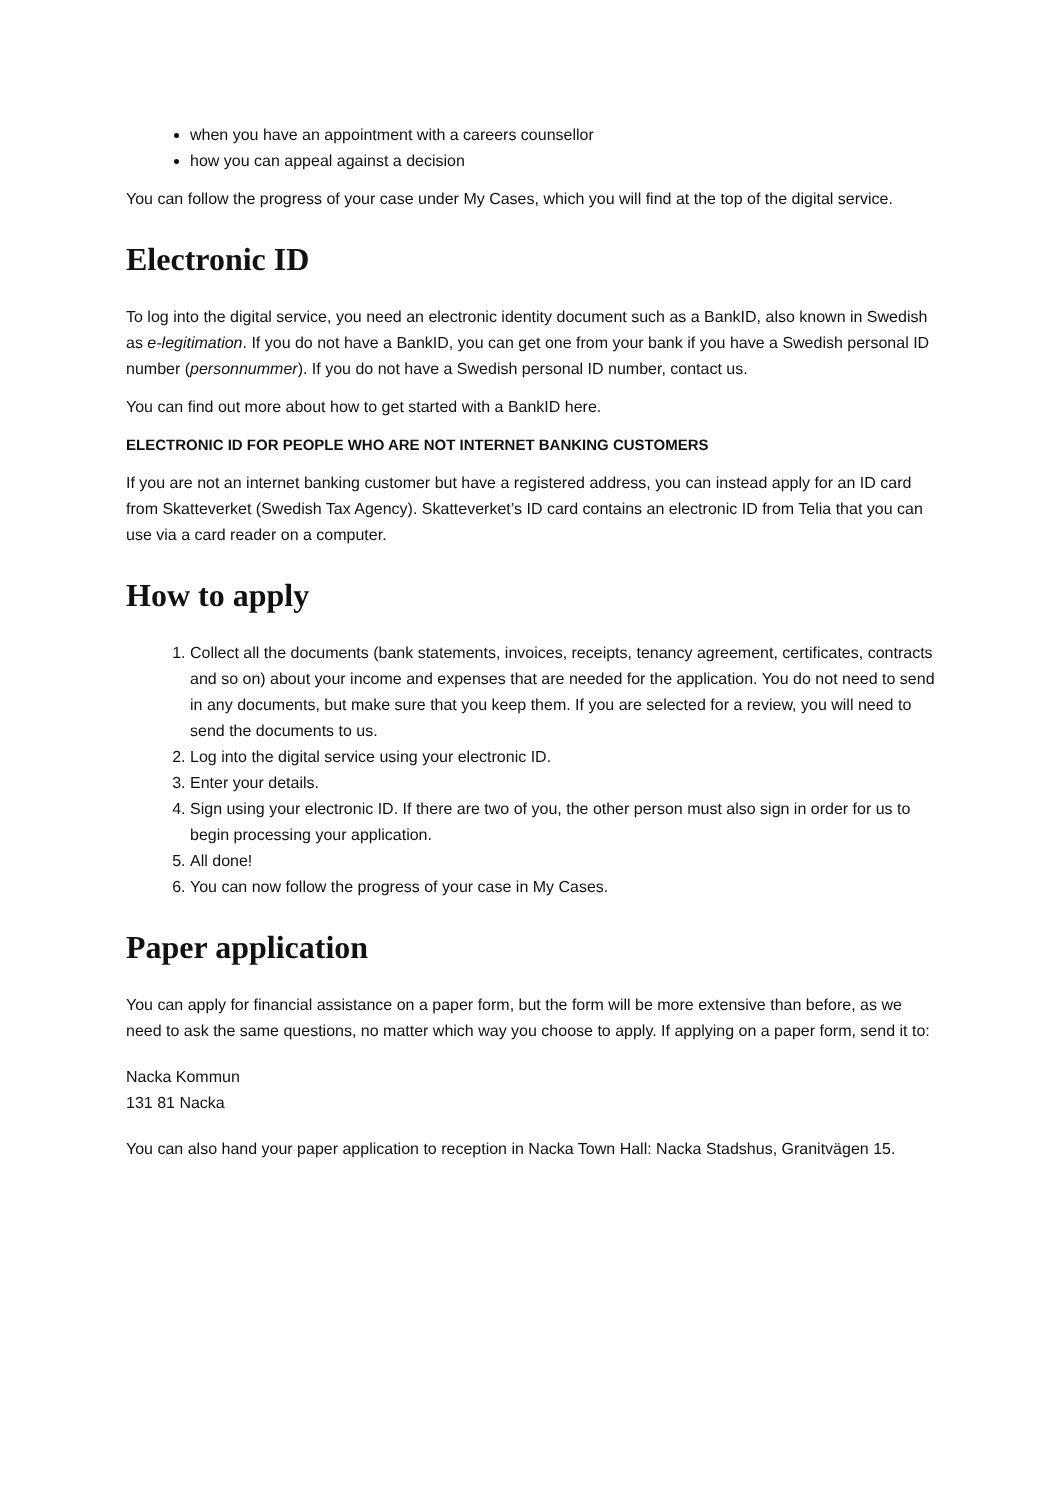when you have an appointment with a careers counsellor
how you can appeal against a decision
You can follow the progress of your case under My Cases, which you will find at the top of the digital service.
Electronic ID
To log into the digital service, you need an electronic identity document such as a BankID, also known in Swedish as e-legitimation. If you do not have a BankID, you can get one from your bank if you have a Swedish personal ID number (personnummer). If you do not have a Swedish personal ID number, contact us.
You can find out more about how to get started with a BankID here.
ELECTRONIC ID FOR PEOPLE WHO ARE NOT INTERNET BANKING CUSTOMERS
If you are not an internet banking customer but have a registered address, you can instead apply for an ID card from Skatteverket (Swedish Tax Agency). Skatteverket’s ID card contains an electronic ID from Telia that you can use via a card reader on a computer.
How to apply
1. Collect all the documents (bank statements, invoices, receipts, tenancy agreement, certificates, contracts and so on) about your income and expenses that are needed for the application. You do not need to send in any documents, but make sure that you keep them. If you are selected for a review, you will need to send the documents to us.
2. Log into the digital service using your electronic ID.
3. Enter your details.
4. Sign using your electronic ID. If there are two of you, the other person must also sign in order for us to begin processing your application.
5. All done!
6. You can now follow the progress of your case in My Cases.
Paper application
You can apply for financial assistance on a paper form, but the form will be more extensive than before, as we need to ask the same questions, no matter which way you choose to apply. If applying on a paper form, send it to:
Nacka Kommun
131 81 Nacka
You can also hand your paper application to reception in Nacka Town Hall: Nacka Stadshus, Granitvägen 15.